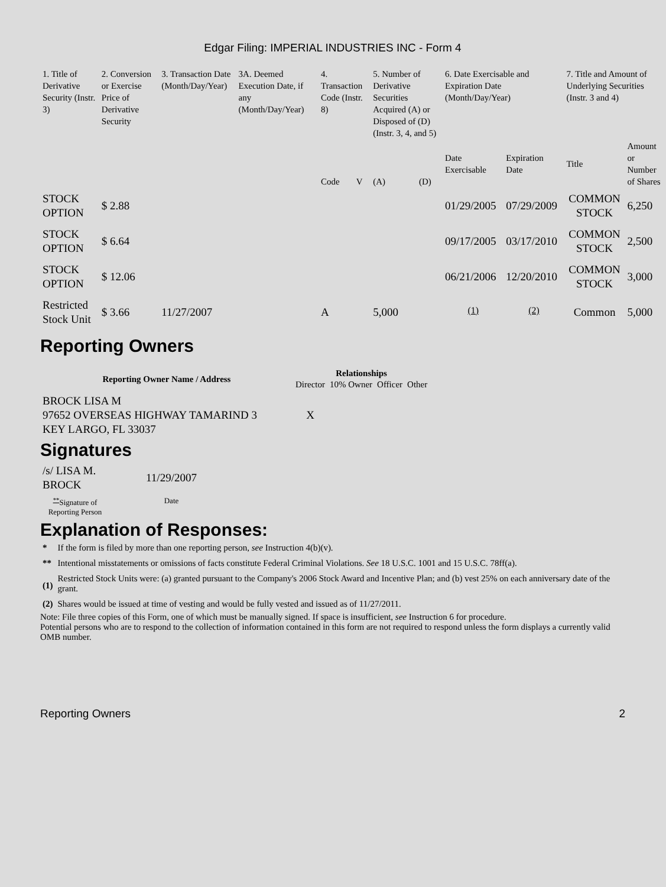Edgar Filing: IMPERIAL INDUSTRIES INC - Form 4
| 1. Title of Derivative Security (Instr. 3) | 2. Conversion or Exercise Price of Derivative Security | 3. Transaction Date (Month/Day/Year) | 3A. Deemed Execution Date, if any (Month/Day/Year) | 4. Transaction Code (Instr. 8) | | 5. Number of Derivative Securities Acquired (A) or Disposed of (D) (Instr. 3, 4, and 5) | | 6. Date Exercisable and Expiration Date (Month/Day/Year) | | 7. Title and Amount of Underlying Securities (Instr. 3 and 4) | |
| | | | | Code | V | (A) | (D) | Date Exercisable | Expiration Date | Title | Amount or Number of Shares |
| STOCK OPTION | $ 2.88 | | | | | | | 01/29/2005 | 07/29/2009 | COMMON STOCK | 6,250 |
| STOCK OPTION | $ 6.64 | | | | | | | 09/17/2005 | 03/17/2010 | COMMON STOCK | 2,500 |
| STOCK OPTION | $ 12.06 | | | | | | | 06/21/2006 | 12/20/2010 | COMMON STOCK | 3,000 |
| Restricted Stock Unit | $ 3.66 | 11/27/2007 | | A | | 5,000 | | <sup>(1)</sup> | <sup>(2)</sup> | Common | 5,000 |
Reporting Owners
| Reporting Owner Name / Address | Relationships | | | |
| --- | --- | --- | --- | --- |
| | Director | 10% Owner | Officer | Other |
| BROCK LISA M 97652 OVERSEAS HIGHWAY TAMARIND 3 KEY LARGO, FL 33037 | X | | | |
Signatures
| /s/ LISA M. BROCK | 11/29/2007 |
| <sup>**</sup> Signature of Reporting Person | Date |
Explanation of Responses:
| * | If the form is filed by more than one reporting person, see Instruction 4(b)(v). |
| ** | Intentional misstatements or omissions of facts constitute Federal Criminal Violations. See 18 U.S.C. 1001 and 15 U.S.C. 78ff(a). |
| (1) | Restricted Stock Units were: (a) granted pursuant to the Company's 2006 Stock Award and Incentive Plan; and (b) vest 25% on each anniversary date of the grant. |
| (2) | Shares would be issued at time of vesting and would be fully vested and issued as of 11/27/2011. |
Note: File three copies of this Form, one of which must be manually signed. If space is insufficient, see Instruction 6 for procedure.
Potential persons who are to respond to the collection of information contained in this form are not required to respond unless the form displays a currently valid OMB number.
Reporting Owners 2